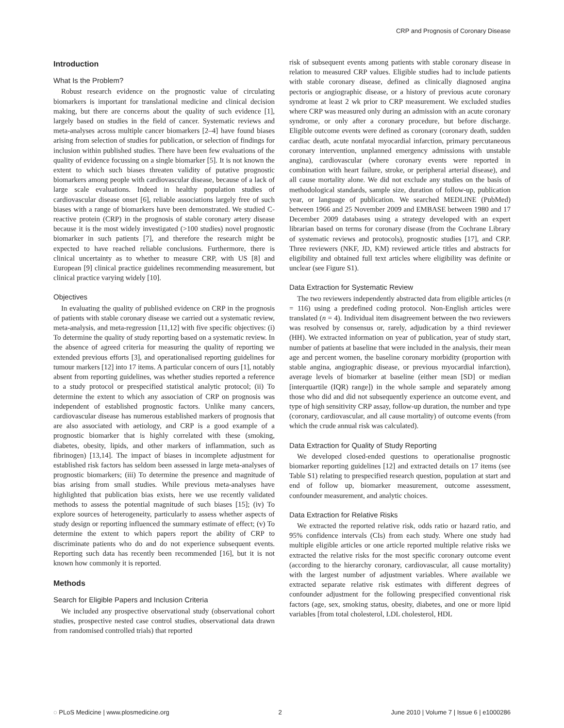CRP and Prognosis of Coronary Disease
Introduction
What Is the Problem?
Robust research evidence on the prognostic value of circulating biomarkers is important for translational medicine and clinical decision making, but there are concerns about the quality of such evidence [1], largely based on studies in the field of cancer. Systematic reviews and meta-analyses across multiple cancer biomarkers [2–4] have found biases arising from selection of studies for publication, or selection of findings for inclusion within published studies. There have been few evaluations of the quality of evidence focussing on a single biomarker [5]. It is not known the extent to which such biases threaten validity of putative prognostic biomarkers among people with cardiovascular disease, because of a lack of large scale evaluations. Indeed in healthy population studies of cardiovascular disease onset [6], reliable associations largely free of such biases with a range of biomarkers have been demonstrated. We studied C-reactive protein (CRP) in the prognosis of stable coronary artery disease because it is the most widely investigated (>100 studies) novel prognostic biomarker in such patients [7], and therefore the research might be expected to have reached reliable conclusions. Furthermore, there is clinical uncertainty as to whether to measure CRP, with US [8] and European [9] clinical practice guidelines recommending measurement, but clinical practice varying widely [10].
Objectives
In evaluating the quality of published evidence on CRP in the prognosis of patients with stable coronary disease we carried out a systematic review, meta-analysis, and meta-regression [11,12] with five specific objectives: (i) To determine the quality of study reporting based on a systematic review. In the absence of agreed criteria for measuring the quality of reporting we extended previous efforts [3], and operationalised reporting guidelines for tumour markers [12] into 17 items. A particular concern of ours [1], notably absent from reporting guidelines, was whether studies reported a reference to a study protocol or prespecified statistical analytic protocol; (ii) To determine the extent to which any association of CRP on prognosis was independent of established prognostic factors. Unlike many cancers, cardiovascular disease has numerous established markers of prognosis that are also associated with aetiology, and CRP is a good example of a prognostic biomarker that is highly correlated with these (smoking, diabetes, obesity, lipids, and other markers of inflammation, such as fibrinogen) [13,14]. The impact of biases in incomplete adjustment for established risk factors has seldom been assessed in large meta-analyses of prognostic biomarkers; (iii) To determine the presence and magnitude of bias arising from small studies. While previous meta-analyses have highlighted that publication bias exists, here we use recently validated methods to assess the potential magnitude of such biases [15]; (iv) To explore sources of heterogeneity, particularly to assess whether aspects of study design or reporting influenced the summary estimate of effect; (v) To determine the extent to which papers report the ability of CRP to discriminate patients who do and do not experience subsequent events. Reporting such data has recently been recommended [16], but it is not known how commonly it is reported.
Methods
Search for Eligible Papers and Inclusion Criteria
We included any prospective observational study (observational cohort studies, prospective nested case control studies, observational data drawn from randomised controlled trials) that reported
risk of subsequent events among patients with stable coronary disease in relation to measured CRP values. Eligible studies had to include patients with stable coronary disease, defined as clinically diagnosed angina pectoris or angiographic disease, or a history of previous acute coronary syndrome at least 2 wk prior to CRP measurement. We excluded studies where CRP was measured only during an admission with an acute coronary syndrome, or only after a coronary procedure, but before discharge. Eligible outcome events were defined as coronary (coronary death, sudden cardiac death, acute nonfatal myocardial infarction, primary percutaneous coronary intervention, unplanned emergency admissions with unstable angina), cardiovascular (where coronary events were reported in combination with heart failure, stroke, or peripheral arterial disease), and all cause mortality alone. We did not exclude any studies on the basis of methodological standards, sample size, duration of follow-up, publication year, or language of publication. We searched MEDLINE (PubMed) between 1966 and 25 November 2009 and EMBASE between 1980 and 17 December 2009 databases using a strategy developed with an expert librarian based on terms for coronary disease (from the Cochrane Library of systematic reviews and protocols), prognostic studies [17], and CRP. Three reviewers (NKF, JD, KM) reviewed article titles and abstracts for eligibility and obtained full text articles where eligibility was definite or unclear (see Figure S1).
Data Extraction for Systematic Review
The two reviewers independently abstracted data from eligible articles (n = 116) using a predefined coding protocol. Non-English articles were translated (n = 4). Individual item disagreement between the two reviewers was resolved by consensus or, rarely, adjudication by a third reviewer (HH). We extracted information on year of publication, year of study start, number of patients at baseline that were included in the analysis, their mean age and percent women, the baseline coronary morbidity (proportion with stable angina, angiographic disease, or previous myocardial infarction), average levels of biomarker at baseline (either mean [SD] or median [interquartile (IQR) range]) in the whole sample and separately among those who did and did not subsequently experience an outcome event, and type of high sensitivity CRP assay, follow-up duration, the number and type (coronary, cardiovascular, and all cause mortality) of outcome events (from which the crude annual risk was calculated).
Data Extraction for Quality of Study Reporting
We developed closed-ended questions to operationalise prognostic biomarker reporting guidelines [12] and extracted details on 17 items (see Table S1) relating to prespecified research question, population at start and end of follow up, biomarker measurement, outcome assessment, confounder measurement, and analytic choices.
Data Extraction for Relative Risks
We extracted the reported relative risk, odds ratio or hazard ratio, and 95% confidence intervals (CIs) from each study. Where one study had multiple eligible articles or one article reported multiple relative risks we extracted the relative risks for the most specific coronary outcome event (according to the hierarchy coronary, cardiovascular, all cause mortality) with the largest number of adjustment variables. Where available we extracted separate relative risk estimates with different degrees of confounder adjustment for the following prespecified conventional risk factors (age, sex, smoking status, obesity, diabetes, and one or more lipid variables [from total cholesterol, LDL cholesterol, HDL
◌ PLoS Medicine | www.plosmedicine.org 2 June 2010 | Volume 7 | Issue 6 | e1000286